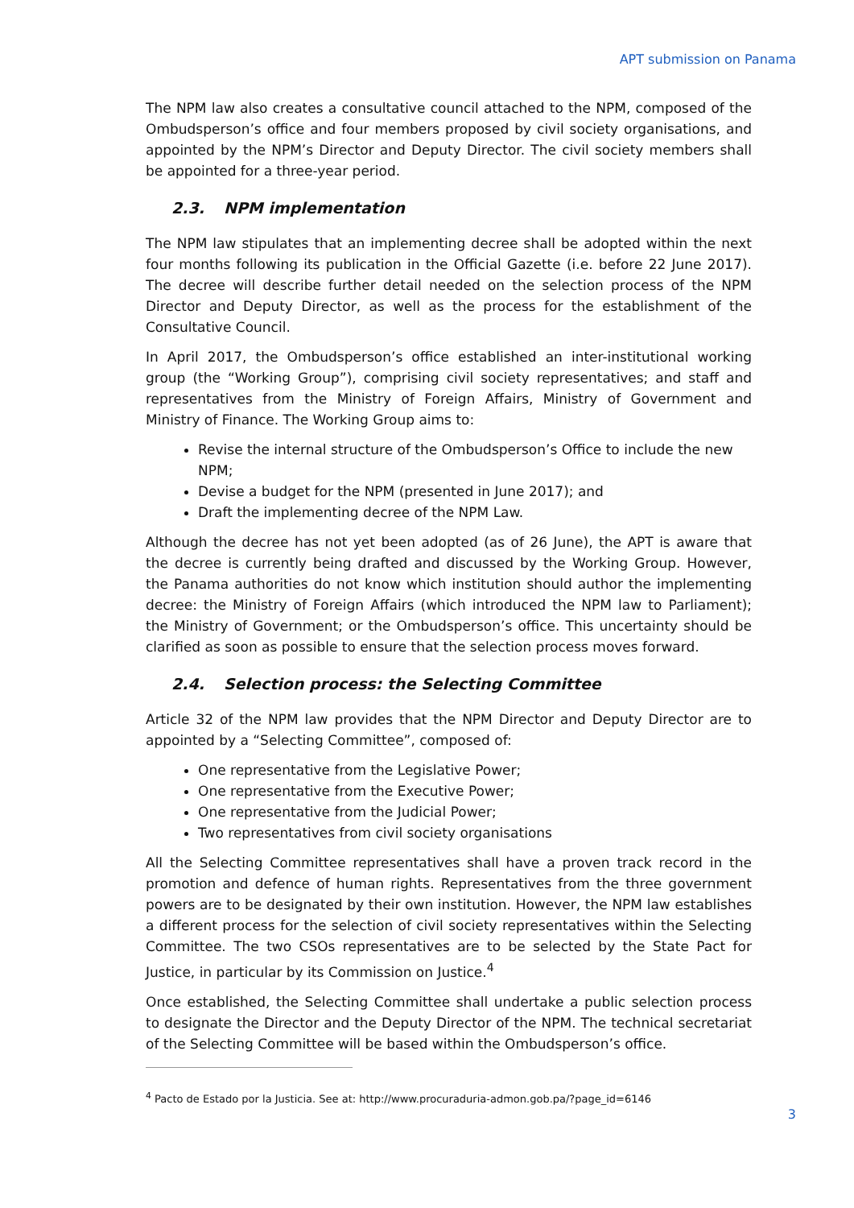APT submission on Panama
The NPM law also creates a consultative council attached to the NPM, composed of the Ombudsperson’s office and four members proposed by civil society organisations, and appointed by the NPM’s Director and Deputy Director. The civil society members shall be appointed for a three-year period.
2.3. NPM implementation
The NPM law stipulates that an implementing decree shall be adopted within the next four months following its publication in the Official Gazette (i.e. before 22 June 2017). The decree will describe further detail needed on the selection process of the NPM Director and Deputy Director, as well as the process for the establishment of the Consultative Council.
In April 2017, the Ombudsperson’s office established an inter-institutional working group (the “Working Group”), comprising civil society representatives; and staff and representatives from the Ministry of Foreign Affairs, Ministry of Government and Ministry of Finance. The Working Group aims to:
Revise the internal structure of the Ombudsperson’s Office to include the new NPM;
Devise a budget for the NPM (presented in June 2017); and
Draft the implementing decree of the NPM Law.
Although the decree has not yet been adopted (as of 26 June), the APT is aware that the decree is currently being drafted and discussed by the Working Group. However, the Panama authorities do not know which institution should author the implementing decree: the Ministry of Foreign Affairs (which introduced the NPM law to Parliament); the Ministry of Government; or the Ombudsperson’s office. This uncertainty should be clarified as soon as possible to ensure that the selection process moves forward.
2.4. Selection process: the Selecting Committee
Article 32 of the NPM law provides that the NPM Director and Deputy Director are to appointed by a “Selecting Committee”, composed of:
One representative from the Legislative Power;
One representative from the Executive Power;
One representative from the Judicial Power;
Two representatives from civil society organisations
All the Selecting Committee representatives shall have a proven track record in the promotion and defence of human rights. Representatives from the three government powers are to be designated by their own institution. However, the NPM law establishes a different process for the selection of civil society representatives within the Selecting Committee. The two CSOs representatives are to be selected by the State Pact for Justice, in particular by its Commission on Justice.<sup>4</sup>
Once established, the Selecting Committee shall undertake a public selection process to designate the Director and the Deputy Director of the NPM. The technical secretariat of the Selecting Committee will be based within the Ombudsperson’s office.
<sup>4</sup> Pacto de Estado por la Justicia. See at: http://www.procuraduria-admon.gob.pa/?page_id=6146
3